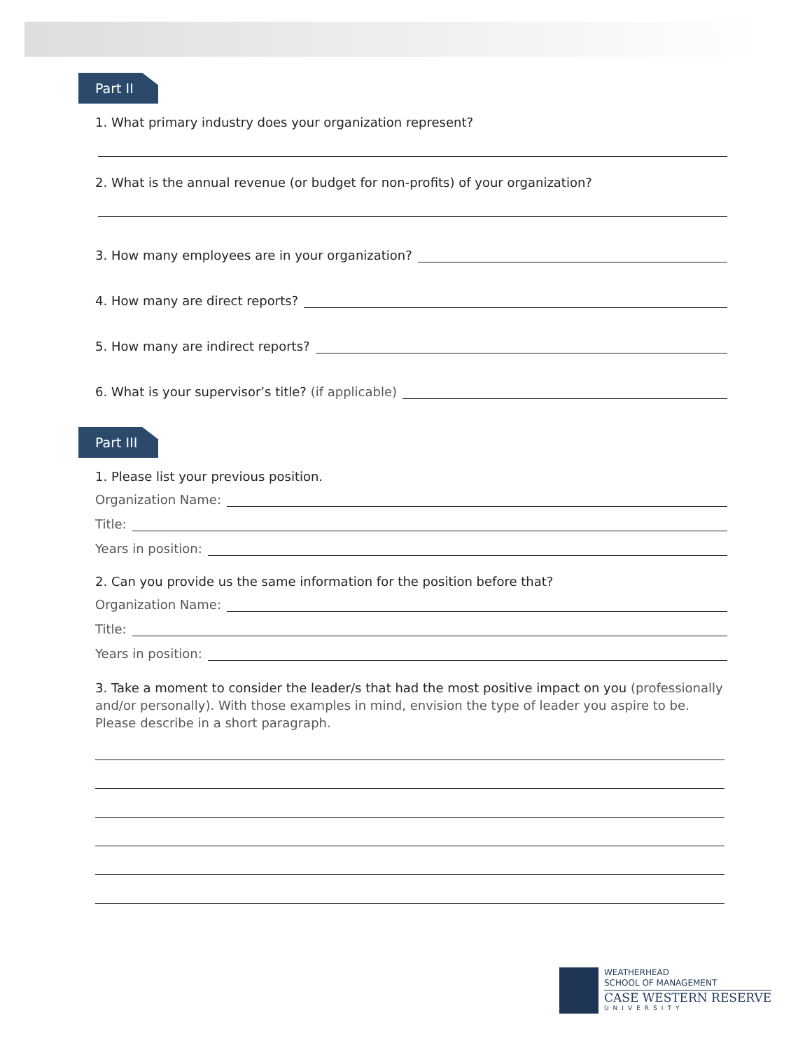Part II
1. What primary industry does your organization represent?
2. What is the annual revenue (or budget for non-profits) of your organization?
3. How many employees are in your organization?
4. How many are direct reports?
5. How many are indirect reports?
6. What is your supervisor’s title? (if applicable)
Part III
1. Please list your previous position.
Organization Name:
Title:
Years in position:
2. Can you provide us the same information for the position before that?
Organization Name:
Title:
Years in position:
3. Take a moment to consider the leader/s that had the most positive impact on you (professionally and/or personally). With those examples in mind, envision the type of leader you aspire to be. Please describe in a short paragraph.
WEATHERHEAD
SCHOOL OF MANAGEMENT
CASE WESTERN RESERVE
UNIVERSITY